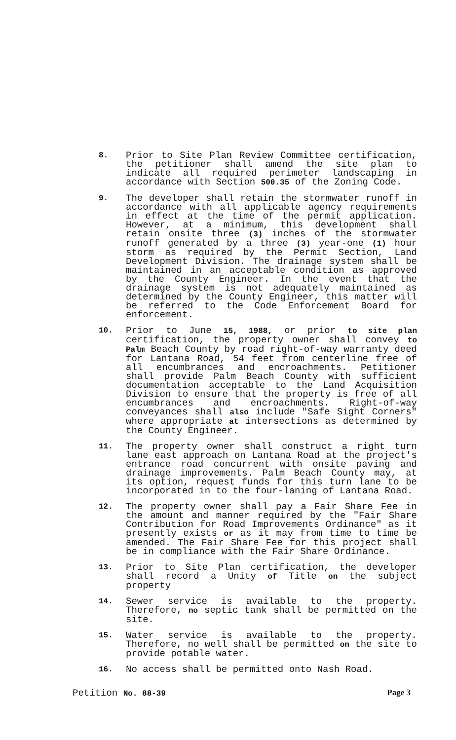8.
Prior to Site Plan Review Committee certification, the petitioner shall amend the site plan to indicate all required perimeter landscaping in accordance with Section 500.35 of the Zoning Code.
9.
The developer shall retain the stormwater runoff in accordance with all applicable agency requirements in effect at the time of the permit application. However, at a minimum, this development shall retain onsite three (3) inches of the stormwater runoff generated by a three (3) year-one (1) hour storm as required by the Permit Section, Land Development Division. The drainage system shall be maintained in an acceptable condition as approved by the County Engineer. In the event that the drainage system is not adequately maintained as determined by the County Engineer, this matter will be referred to the Code Enforcement Board for enforcement.
10.
Prior to June 15, 1988, or prior to site plan certification, the property owner shall convey to Palm Beach County by road right-of-way warranty deed for Lantana Road, 54 feet from centerline free of all encumbrances and encroachments. Petitioner shall provide Palm Beach County with sufficient documentation acceptable to the Land Acquisition Division to ensure that the property is free of all encumbrances and encroachments. Right-of-way conveyances shall also include "Safe Sight Corners" where appropriate at intersections as determined by the County Engineer.
11.
The property owner shall construct a right turn lane east approach on Lantana Road at the project's entrance road concurrent with onsite paving and drainage improvements. Palm Beach County may, at its option, request funds for this turn lane to be incorporated in to the four-laning of Lantana Road.
12.
The property owner shall pay a Fair Share Fee in the amount and manner required by the "Fair Share Contribution for Road Improvements Ordinance" as it presently exists or as it may from time to time be amended. The Fair Share Fee for this project shall be in compliance with the Fair Share Ordinance.
13.
Prior to Site Plan certification, the developer shall record a Unity of Title on the subject property
14.
Sewer service is available to the property. Therefore, no septic tank shall be permitted on the site.
15.
Water service is available to the property. Therefore, no well shall be permitted on the site to provide potable water.
16.
No access shall be permitted onto Nash Road.
Petition No. 88-39 Page 3